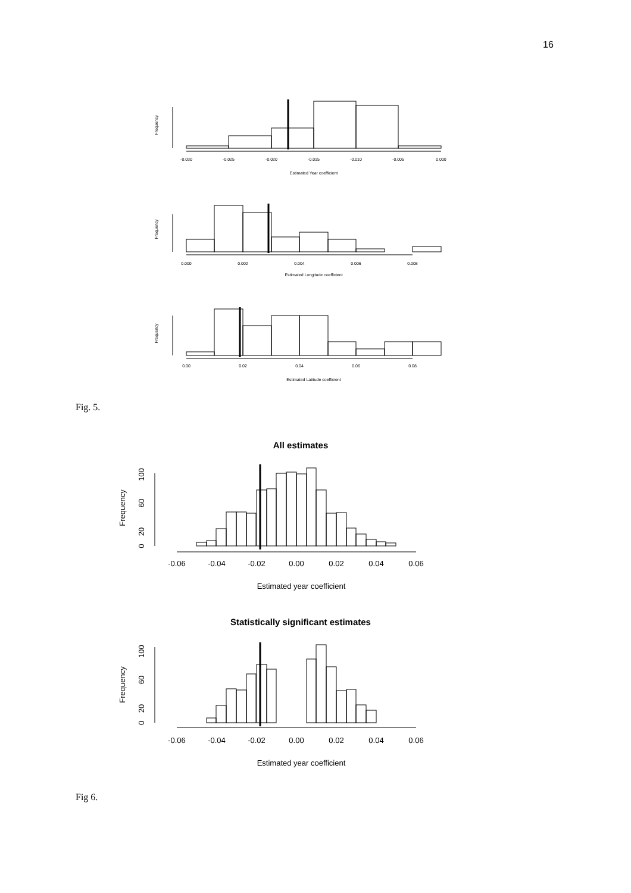16
-0.030
-0.025
-0.020
-0.015
-0.010
-0.005
0.000
Estimated Year coefficient
Frequency
0.000
0.002
0.004
0.006
0.008
Estimated Longitude coefficient
Frequency
0.00
0.02
0.04
0.06
0.08
Estimated Latitude coefficient
Frequency
Fig. 5.
All estimates
-0.06
-0.04
-0.02
0.00
0.02
0.04
0.06
Estimated year coefficient
Frequency
0
20
60
100
Statistically significant estimates
-0.06
-0.04
-0.02
0.00
0.02
0.04
0.06
Estimated year coefficient
Frequency
0
20
60
100
Fig 6.